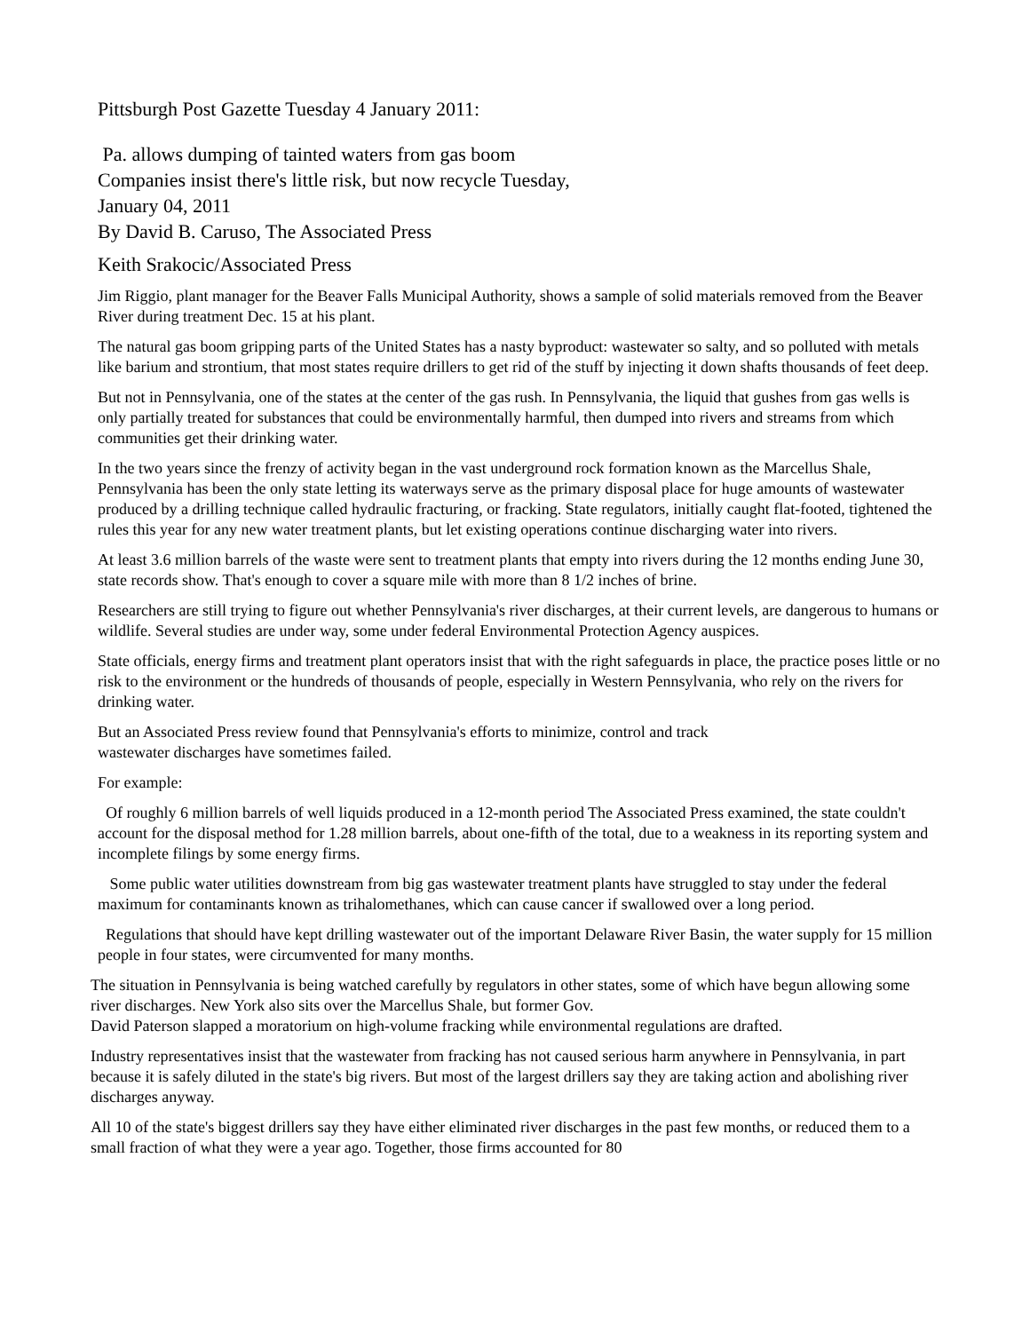Pittsburgh Post Gazette Tuesday 4 January 2011:
Pa. allows dumping of tainted waters from gas boom
Companies insist there's little risk, but now recycle Tuesday,
January 04, 2011
By David B. Caruso, The Associated Press
Keith Srakocic/Associated Press
Jim Riggio, plant manager for the Beaver Falls Municipal Authority, shows a sample of solid materials removed from the Beaver River during treatment Dec. 15 at his plant.
The natural gas boom gripping parts of the United States has a nasty byproduct: wastewater so salty, and so polluted with metals like barium and strontium, that most states require drillers to get rid of the stuff by injecting it down shafts thousands of feet deep.
But not in Pennsylvania, one of the states at the center of the gas rush. In Pennsylvania, the liquid that gushes from gas wells is only partially treated for substances that could be environmentally harmful, then dumped into rivers and streams from which communities get their drinking water.
In the two years since the frenzy of activity began in the vast underground rock formation known as the Marcellus Shale, Pennsylvania has been the only state letting its waterways serve as the primary disposal place for huge amounts of wastewater produced by a drilling technique called hydraulic fracturing, or fracking. State regulators, initially caught flat-footed, tightened the rules this year for any new water treatment plants, but let existing operations continue discharging water into rivers.
At least 3.6 million barrels of the waste were sent to treatment plants that empty into rivers during the 12 months ending June 30, state records show. That's enough to cover a square mile with more than 8 1/2 inches of brine.
Researchers are still trying to figure out whether Pennsylvania's river discharges, at their current levels, are dangerous to humans or wildlife. Several studies are under way, some under federal Environmental Protection Agency auspices.
State officials, energy firms and treatment plant operators insist that with the right safeguards in place, the practice poses little or no risk to the environment or the hundreds of thousands of people, especially in Western Pennsylvania, who rely on the rivers for drinking water.
But an Associated Press review found that Pennsylvania's efforts to minimize, control and track
wastewater discharges have sometimes failed.
For example:
Of roughly 6 million barrels of well liquids produced in a 12-month period The Associated Press examined, the state couldn't account for the disposal method for 1.28 million barrels, about one-fifth of the total, due to a weakness in its reporting system and incomplete filings by some energy firms.
Some public water utilities downstream from big gas wastewater treatment plants have struggled to stay under the federal maximum for contaminants known as trihalomethanes, which can cause cancer if swallowed over a long period.
Regulations that should have kept drilling wastewater out of the important Delaware River Basin, the water supply for 15 million people in four states, were circumvented for many months.
The situation in Pennsylvania is being watched carefully by regulators in other states, some of which have begun allowing some river discharges. New York also sits over the Marcellus Shale, but former Gov.
David Paterson slapped a moratorium on high-volume fracking while environmental regulations are drafted.
Industry representatives insist that the wastewater from fracking has not caused serious harm anywhere in Pennsylvania, in part because it is safely diluted in the state's big rivers. But most of the largest drillers say they are taking action and abolishing river discharges anyway.
All 10 of the state's biggest drillers say they have either eliminated river discharges in the past few months, or reduced them to a small fraction of what they were a year ago. Together, those firms accounted for 80